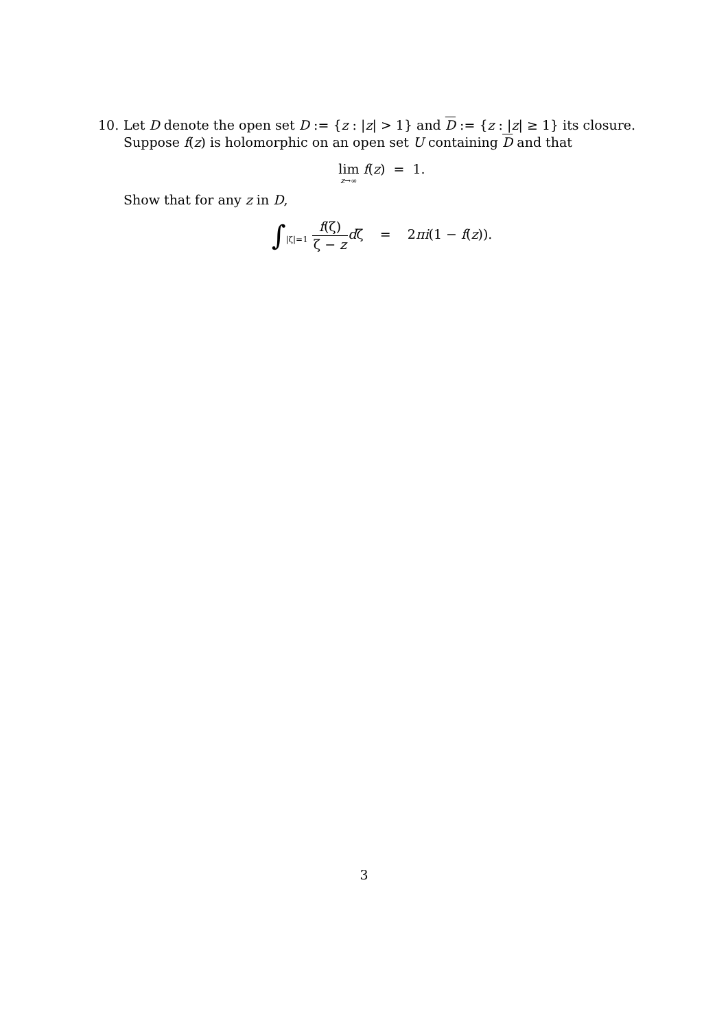10. Let D denote the open set D := {z : |z| > 1} and D := {z : |z| ≥ 1} its closure.
Suppose f(z) is holomorphic on an open set U containing D and that
lim z→∞ f(z) = 1.
Show that for any z in D,
∫<sub>|ζ|=1</sub> f(ζ) ζ − z dζ = 2πi(1 − f(z)).
3